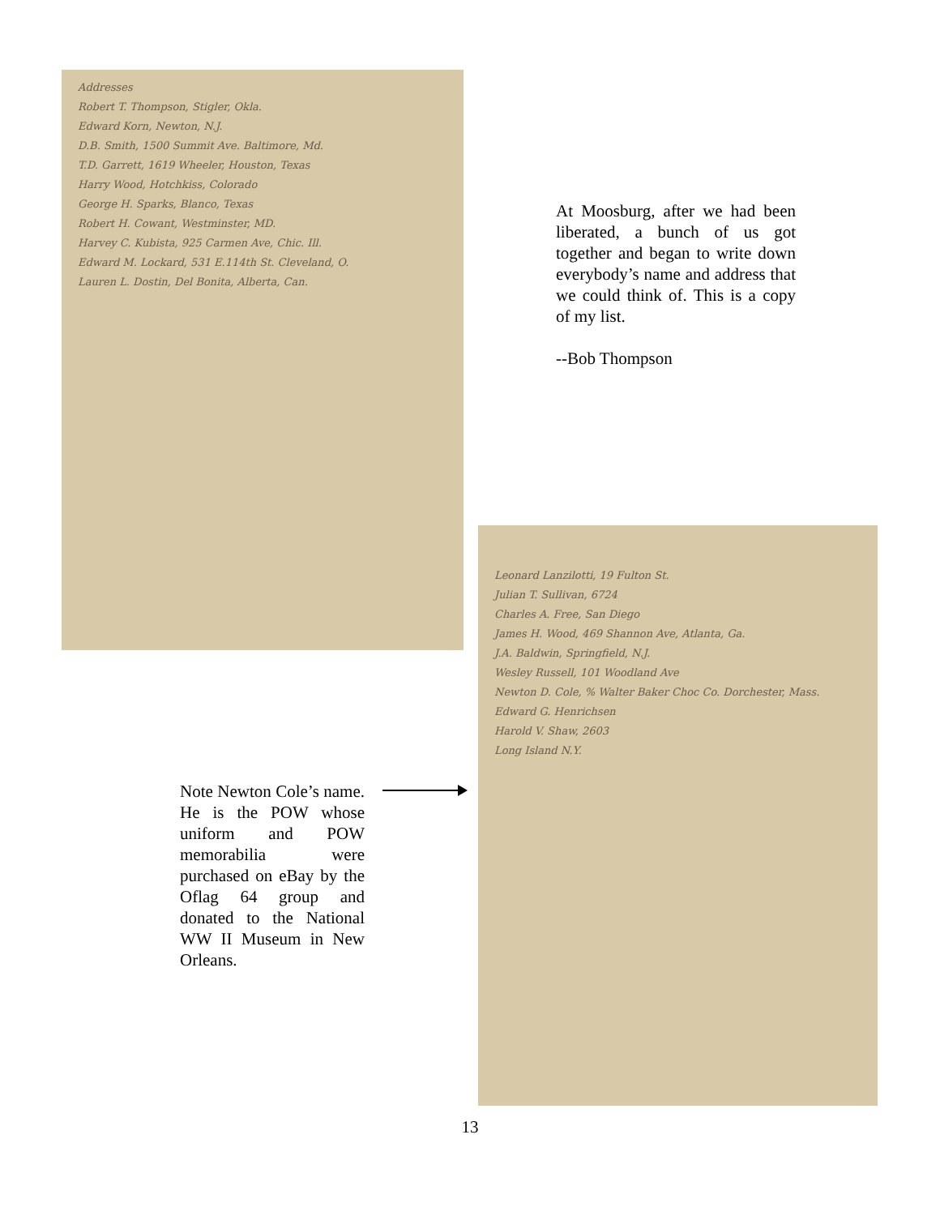Addresses
Robert T. Thompson, Stigler, Okla.
Edward Korn, Newton, N.J.
D.B. Smith, 1500 Summit Ave. Baltimore, Md.
T.D. Garrett, 1619 Wheeler, Houston, Texas
Harry Wood, Hotchkiss, Colorado
George H. Sparks, Blanco, Texas
Robert H. Cowant, Westminster, MD.
Harvey C. Kubista, 925 Carmen Ave, Chic. Ill.
Edward M. Lockard, 531 E.114th St. Cleveland, O.
Lauren L. Dostin, Del Bonita, Alberta, Can.
At Moosburg, after we had been liberated, a bunch of us got together and began to write down everybody’s name and address that we could think of. This is a copy of my list.
--Bob Thompson
Leonard Lanzilotti, 19 Fulton St.
Julian T. Sullivan, 6724
Charles A. Free, San Diego
James H. Wood, 469 Shannon Ave, Atlanta, Ga.
J.A. Baldwin, Springfield, N.J.
Wesley Russell, 101 Woodland Ave
Newton D. Cole, % Walter Baker Choc Co. Dorchester, Mass.
Edward G. Henrichsen
Harold V. Shaw, 2603
Long Island N.Y.
Note Newton Cole’s name. He is the POW whose uniform and POW memorabilia were purchased on eBay by the Oflag 64 group and donated to the National WW II Museum in New Orleans.
13